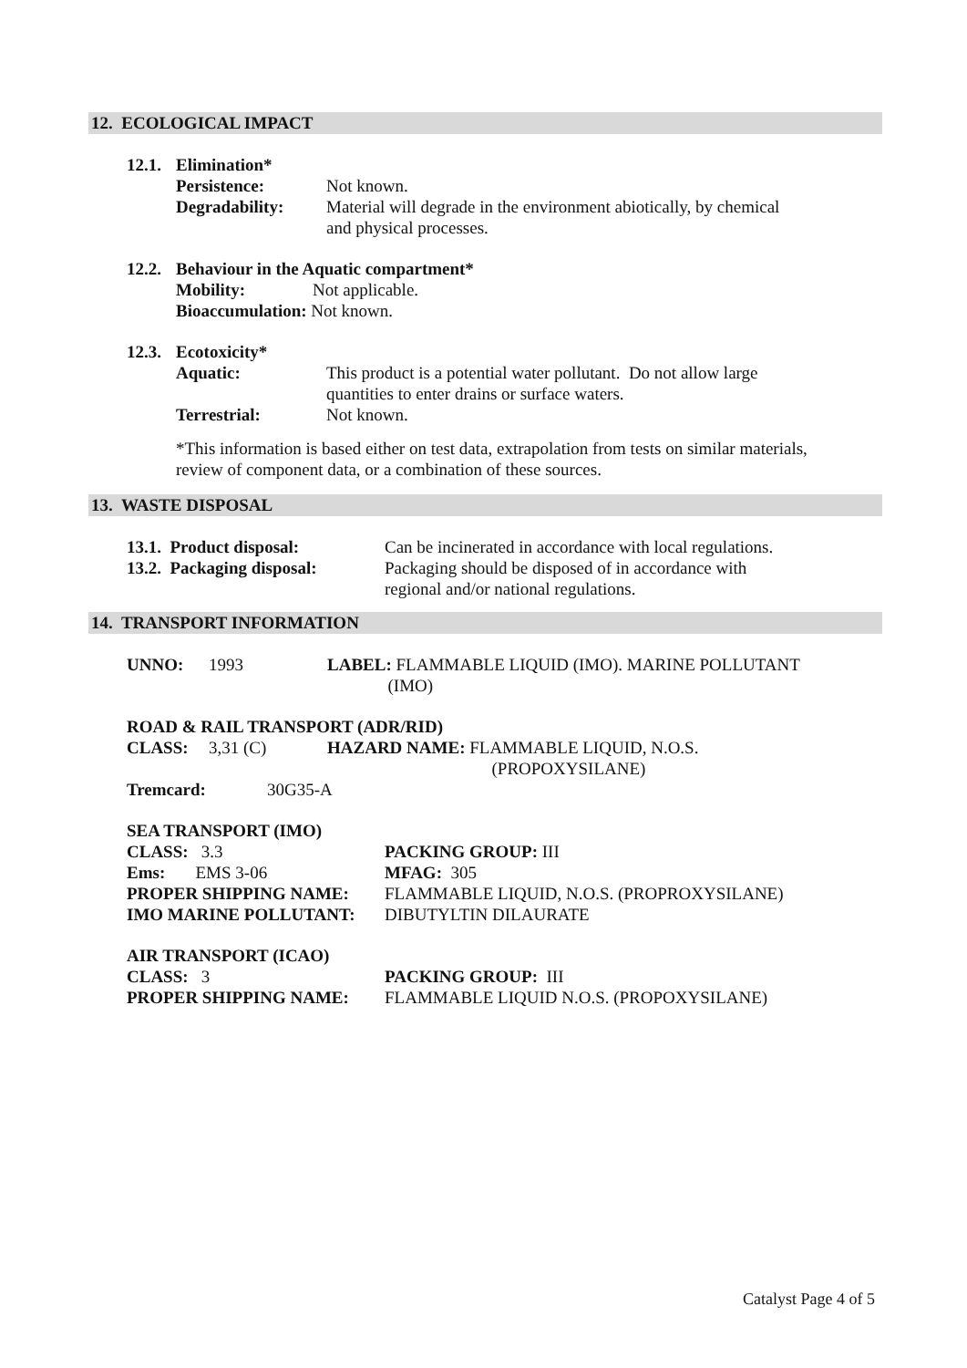12. ECOLOGICAL IMPACT
12.1. Elimination*
Persistence: Not known.
Degradability: Material will degrade in the environment abiotically, by chemical and physical processes.
12.2. Behaviour in the Aquatic compartment*
Mobility: Not applicable.
Bioaccumulation: Not known.
12.3. Ecotoxicity*
Aquatic: This product is a potential water pollutant. Do not allow large quantities to enter drains or surface waters.
Terrestrial: Not known.
*This information is based either on test data, extrapolation from tests on similar materials, review of component data, or a combination of these sources.
13. WASTE DISPOSAL
13.1. Product disposal: Can be incinerated in accordance with local regulations.
13.2. Packaging disposal: Packaging should be disposed of in accordance with regional and/or national regulations.
14. TRANSPORT INFORMATION
UNNO: 1993 LABEL: FLAMMABLE LIQUID (IMO). MARINE POLLUTANT
(IMO)
ROAD & RAIL TRANSPORT (ADR/RID)
CLASS: 3,31 (C) HAZARD NAME: FLAMMABLE LIQUID, N.O.S.
(PROPOXYSILANE)
Tremcard: 30G35-A
SEA TRANSPORT (IMO)
CLASS: 3.3 PACKING GROUP: III
Ems: EMS 3-06 MFAG: 305
PROPER SHIPPING NAME: FLAMMABLE LIQUID, N.O.S. (PROPROXYSILANE)
IMO MARINE POLLUTANT: DIBUTYLTIN DILAURATE
AIR TRANSPORT (ICAO)
CLASS: 3 PACKING GROUP: III
PROPER SHIPPING NAME: FLAMMABLE LIQUID N.O.S. (PROPOXYSILANE)
Catalyst Page 4 of 5